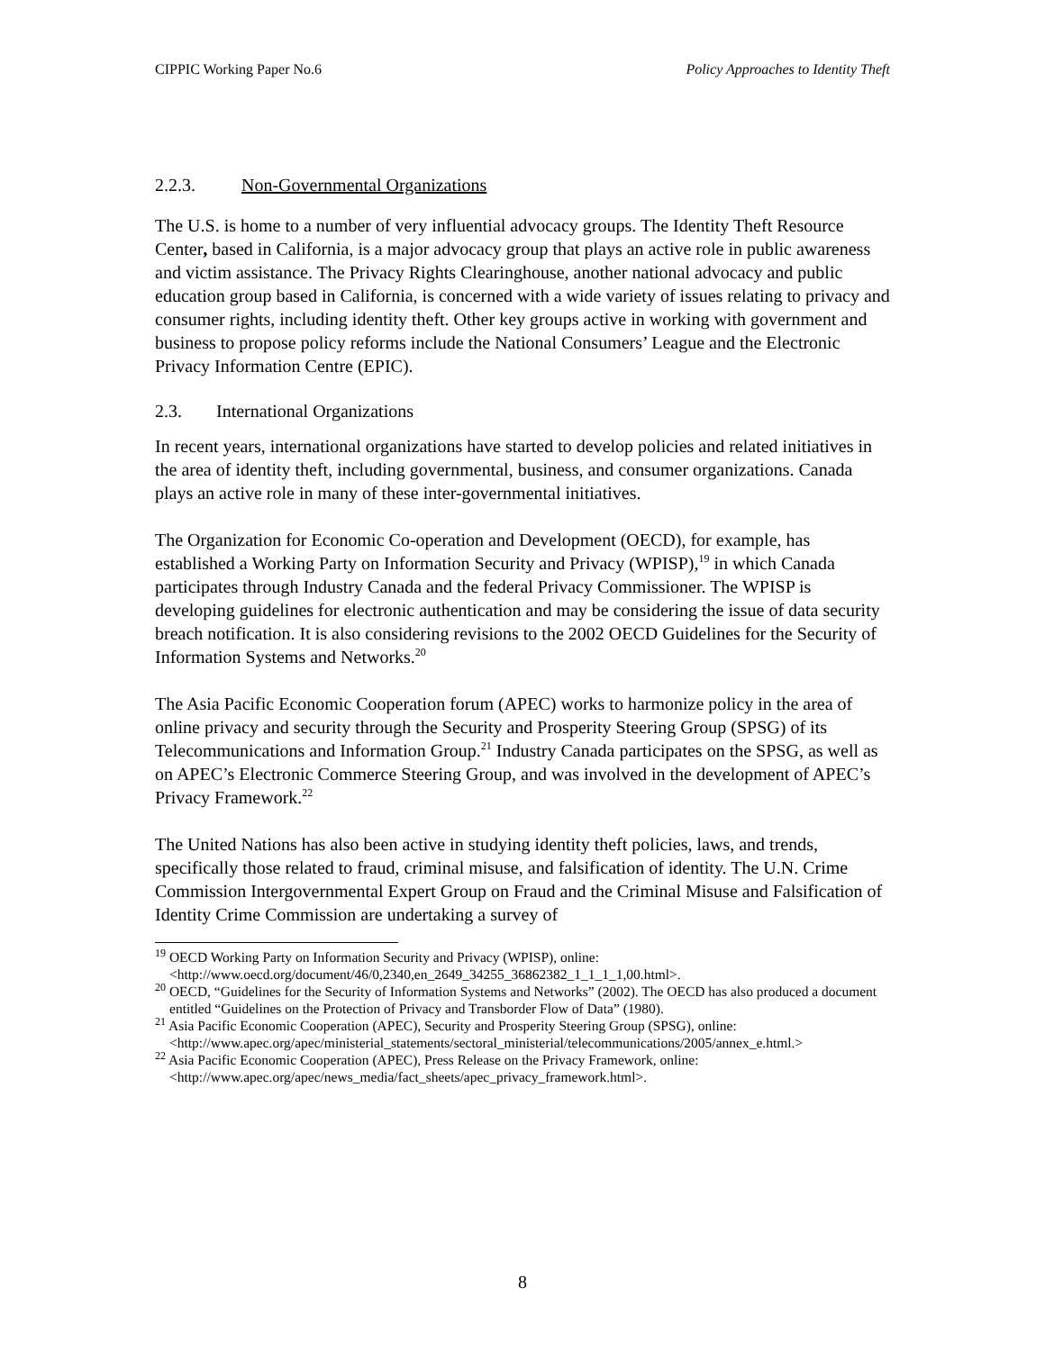CIPPIC Working Paper No.6 Policy Approaches to Identity Theft
2.2.3. Non-Governmental Organizations
The U.S. is home to a number of very influential advocacy groups. The Identity Theft Resource Center, based in California, is a major advocacy group that plays an active role in public awareness and victim assistance. The Privacy Rights Clearinghouse, another national advocacy and public education group based in California, is concerned with a wide variety of issues relating to privacy and consumer rights, including identity theft. Other key groups active in working with government and business to propose policy reforms include the National Consumers’ League and the Electronic Privacy Information Centre (EPIC).
2.3. International Organizations
In recent years, international organizations have started to develop policies and related initiatives in the area of identity theft, including governmental, business, and consumer organizations. Canada plays an active role in many of these inter-governmental initiatives.
The Organization for Economic Co-operation and Development (OECD), for example, has established a Working Party on Information Security and Privacy (WPISP),<sup>19</sup> in which Canada participates through Industry Canada and the federal Privacy Commissioner. The WPISP is developing guidelines for electronic authentication and may be considering the issue of data security breach notification. It is also considering revisions to the 2002 OECD Guidelines for the Security of Information Systems and Networks.<sup>20</sup>
The Asia Pacific Economic Cooperation forum (APEC) works to harmonize policy in the area of online privacy and security through the Security and Prosperity Steering Group (SPSG) of its Telecommunications and Information Group.<sup>21</sup> Industry Canada participates on the SPSG, as well as on APEC’s Electronic Commerce Steering Group, and was involved in the development of APEC’s Privacy Framework.<sup>22</sup>
The United Nations has also been active in studying identity theft policies, laws, and trends, specifically those related to fraud, criminal misuse, and falsification of identity. The U.N. Crime Commission Intergovernmental Expert Group on Fraud and the Criminal Misuse and Falsification of Identity Crime Commission are undertaking a survey of
<sup>19</sup> OECD Working Party on Information Security and Privacy (WPISP), online: <http://www.oecd.org/document/46/0,2340,en_2649_34255_36862382_1_1_1_1,00.html>.
<sup>20</sup> OECD, “Guidelines for the Security of Information Systems and Networks” (2002). The OECD has also produced a document entitled “Guidelines on the Protection of Privacy and Transborder Flow of Data” (1980).
<sup>21</sup> Asia Pacific Economic Cooperation (APEC), Security and Prosperity Steering Group (SPSG), online: <http://www.apec.org/apec/ministerial_statements/sectoral_ministerial/telecommunications/2005/annex_e.html.>
<sup>22</sup> Asia Pacific Economic Cooperation (APEC), Press Release on the Privacy Framework, online:
<http://www.apec.org/apec/news_media/fact_sheets/apec_privacy_framework.html>.
8